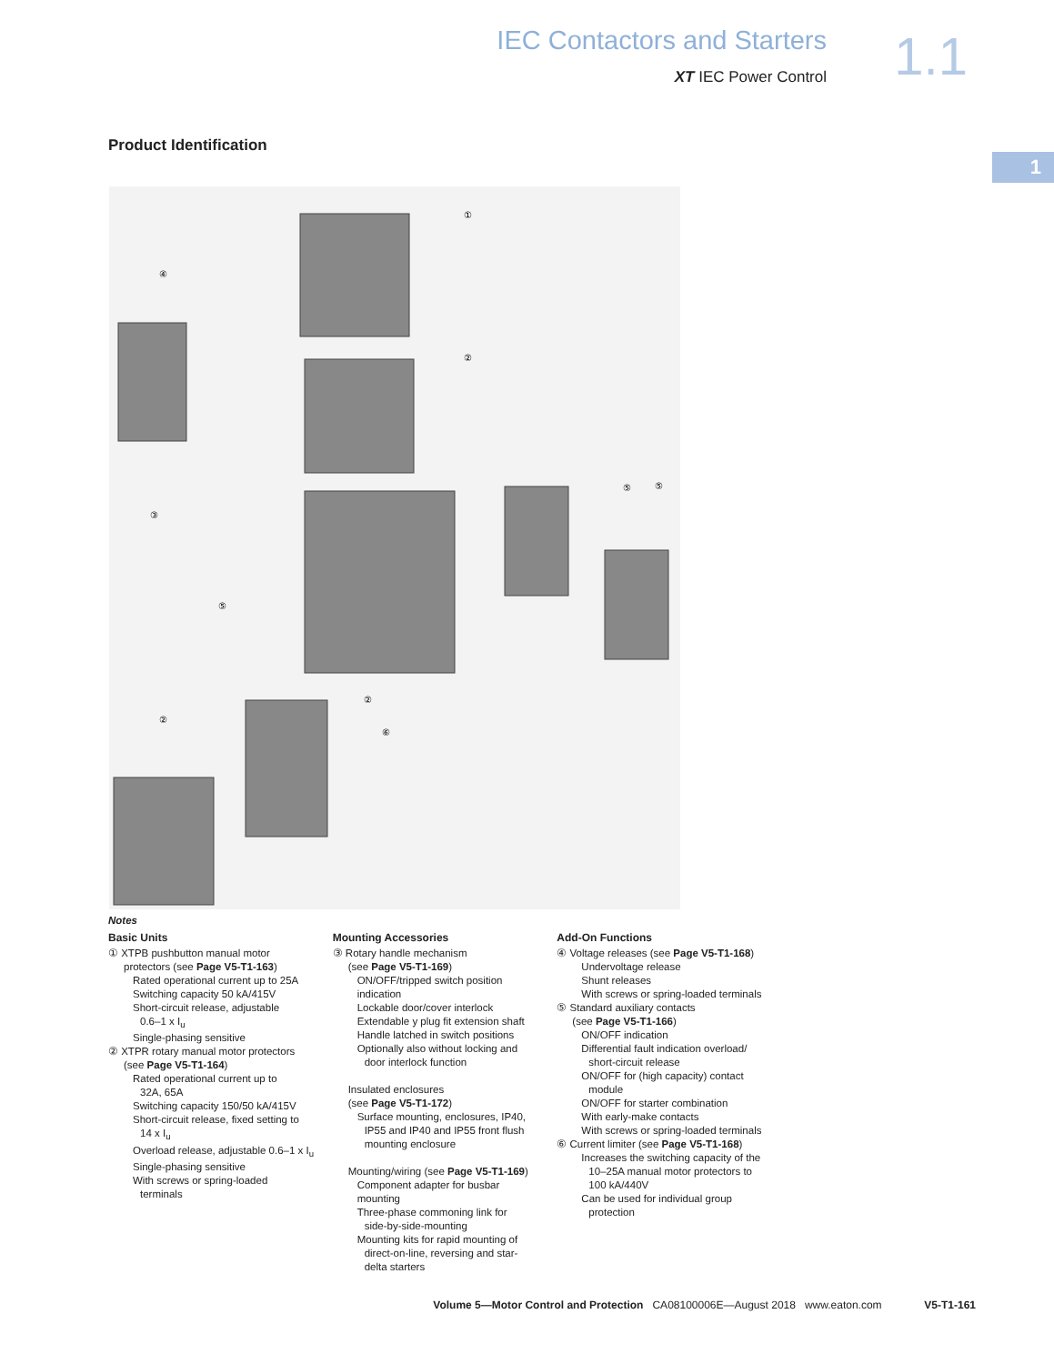IEC Contactors and Starters
XT IEC Power Control
1.1
1
Product Identification
①
②
④
③
⑤
⑤
⑤
②
②
⑥
Notes
Basic Units
① XTPB pushbutton manual motor
protectors (see Page V5-T1-163)
Rated operational current up to 25A
Switching capacity 50 kA/415V
Short-circuit release, adjustable
0.6–1 x I<sub>u</sub>
Single-phasing sensitive
② XTPR rotary manual motor protectors
(see Page V5-T1-164)
Rated operational current up to
32A, 65A
Switching capacity 150/50 kA/415V
Short-circuit release, fixed setting to
14 x I<sub>u</sub>
Overload release, adjustable 0.6–1 x I<sub>u</sub>
Single-phasing sensitive
With screws or spring-loaded
terminals
Mounting Accessories
③ Rotary handle mechanism
(see Page V5-T1-169)
ON/OFF/tripped switch position indication
Lockable door/cover interlock
Extendable y plug fit extension shaft
Handle latched in switch positions
Optionally also without locking and
door interlock function
Insulated enclosures
(see Page V5-T1-172)
Surface mounting, enclosures, IP40,
IP55 and IP40 and IP55 front flush
mounting enclosure
Mounting/wiring (see Page V5-T1-169)
Component adapter for busbar mounting
Three-phase commoning link for
side-by-side-mounting
Mounting kits for rapid mounting of
direct-on-line, reversing and star-
delta starters
Add-On Functions
④ Voltage releases (see Page V5-T1-168)
Undervoltage release
Shunt releases
With screws or spring-loaded terminals
⑤ Standard auxiliary contacts
(see Page V5-T1-166)
ON/OFF indication
Differential fault indication overload/
short-circuit release
ON/OFF for (high capacity) contact
module
ON/OFF for starter combination
With early-make contacts
With screws or spring-loaded terminals
⑥ Current limiter (see Page V5-T1-168)
Increases the switching capacity of the
10–25A manual motor protectors to
100 kA/440V
Can be used for individual group
protection
Volume 5—Motor Control and Protection CA08100006E—August 2018 www.eaton.com V5-T1-161